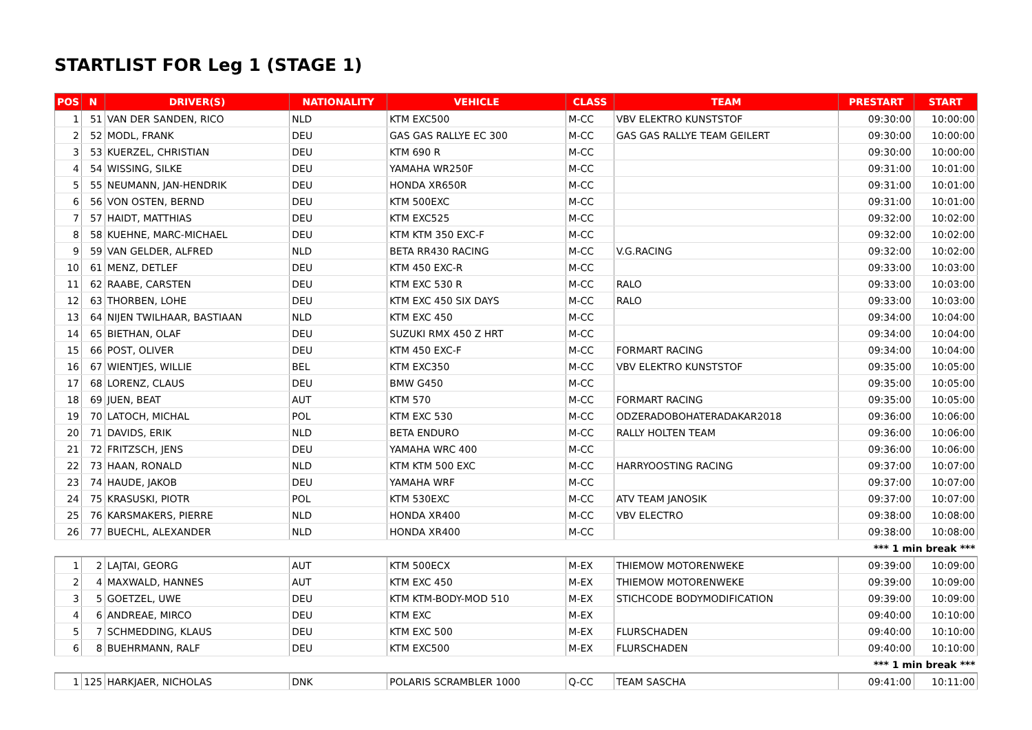STARTLIST FOR Leg 1 (STAGE 1)
| POS | N | DRIVER(S) | NATIONALITY | VEHICLE | CLASS | TEAM | PRESTART | START |
| --- | --- | --- | --- | --- | --- | --- | --- | --- |
| 1 | 51 | VAN DER SANDEN, RICO | NLD | KTM EXC500 | M-CC | VBV ELEKTRO KUNSTSTOF | 09:30:00 | 10:00:00 |
| 2 | 52 | MODL, FRANK | DEU | GAS GAS RALLYE EC 300 | M-CC | GAS GAS RALLYE TEAM GEILERT | 09:30:00 | 10:00:00 |
| 3 | 53 | KUERZEL, CHRISTIAN | DEU | KTM 690 R | M-CC | | 09:30:00 | 10:00:00 |
| 4 | 54 | WISSING, SILKE | DEU | YAMAHA WR250F | M-CC | | 09:31:00 | 10:01:00 |
| 5 | 55 | NEUMANN, JAN-HENDRIK | DEU | HONDA XR650R | M-CC | | 09:31:00 | 10:01:00 |
| 6 | 56 | VON OSTEN, BERND | DEU | KTM 500EXC | M-CC | | 09:31:00 | 10:01:00 |
| 7 | 57 | HAIDT, MATTHIAS | DEU | KTM EXC525 | M-CC | | 09:32:00 | 10:02:00 |
| 8 | 58 | KUEHNE, MARC-MICHAEL | DEU | KTM KTM 350 EXC-F | M-CC | | 09:32:00 | 10:02:00 |
| 9 | 59 | VAN GELDER, ALFRED | NLD | BETA RR430 RACING | M-CC | V.G.RACING | 09:32:00 | 10:02:00 |
| 10 | 61 | MENZ, DETLEF | DEU | KTM 450 EXC-R | M-CC | | 09:33:00 | 10:03:00 |
| 11 | 62 | RAABE, CARSTEN | DEU | KTM EXC 530 R | M-CC | RALO | 09:33:00 | 10:03:00 |
| 12 | 63 | THORBEN, LOHE | DEU | KTM EXC 450 SIX DAYS | M-CC | RALO | 09:33:00 | 10:03:00 |
| 13 | 64 | NIJEN TWILHAAR, BASTIAAN | NLD | KTM EXC 450 | M-CC | | 09:34:00 | 10:04:00 |
| 14 | 65 | BIETHAN, OLAF | DEU | SUZUKI RMX 450 Z HRT | M-CC | | 09:34:00 | 10:04:00 |
| 15 | 66 | POST, OLIVER | DEU | KTM 450 EXC-F | M-CC | FORMART RACING | 09:34:00 | 10:04:00 |
| 16 | 67 | WIENTJES, WILLIE | BEL | KTM EXC350 | M-CC | VBV ELEKTRO KUNSTSTOF | 09:35:00 | 10:05:00 |
| 17 | 68 | LORENZ, CLAUS | DEU | BMW G450 | M-CC | | 09:35:00 | 10:05:00 |
| 18 | 69 | JUEN, BEAT | AUT | KTM 570 | M-CC | FORMART RACING | 09:35:00 | 10:05:00 |
| 19 | 70 | LATOCH, MICHAL | POL | KTM EXC 530 | M-CC | ODZERADOBOHATERADAKAR2018 | 09:36:00 | 10:06:00 |
| 20 | 71 | DAVIDS, ERIK | NLD | BETA ENDURO | M-CC | RALLY HOLTEN TEAM | 09:36:00 | 10:06:00 |
| 21 | 72 | FRITZSCH, JENS | DEU | YAMAHA WRC 400 | M-CC | | 09:36:00 | 10:06:00 |
| 22 | 73 | HAAN, RONALD | NLD | KTM KTM 500 EXC | M-CC | HARRYOOSTING RACING | 09:37:00 | 10:07:00 |
| 23 | 74 | HAUDE, JAKOB | DEU | YAMAHA WRF | M-CC | | 09:37:00 | 10:07:00 |
| 24 | 75 | KRASUSKI, PIOTR | POL | KTM 530EXC | M-CC | ATV TEAM JANOSIK | 09:37:00 | 10:07:00 |
| 25 | 76 | KARSMAKERS, PIERRE | NLD | HONDA XR400 | M-CC | VBV ELECTRO | 09:38:00 | 10:08:00 |
| 26 | 77 | BUECHL, ALEXANDER | NLD | HONDA XR400 | M-CC | | 09:38:00 | 10:08:00 |
| *** 1 min break *** | | | | | | | | |
| 1 | 2 | LAJTAI, GEORG | AUT | KTM 500ECX | M-EX | THIEMOW MOTORENWEKE | 09:39:00 | 10:09:00 |
| 2 | 4 | MAXWALD, HANNES | AUT | KTM EXC 450 | M-EX | THIEMOW MOTORENWEKE | 09:39:00 | 10:09:00 |
| 3 | 5 | GOETZEL, UWE | DEU | KTM KTM-BODY-MOD 510 | M-EX | STICHCODE BODYMODIFICATION | 09:39:00 | 10:09:00 |
| 4 | 6 | ANDREAE, MIRCO | DEU | KTM EXC | M-EX | | 09:40:00 | 10:10:00 |
| 5 | 7 | SCHMEDDING, KLAUS | DEU | KTM EXC 500 | M-EX | FLURSCHADEN | 09:40:00 | 10:10:00 |
| 6 | 8 | BUEHRMANN, RALF | DEU | KTM EXC500 | M-EX | FLURSCHADEN | 09:40:00 | 10:10:00 |
| *** 1 min break *** | | | | | | | | |
| 1 | 125 | HARKJAER, NICHOLAS | DNK | POLARIS SCRAMBLER 1000 | Q-CC | TEAM SASCHA | 09:41:00 | 10:11:00 |